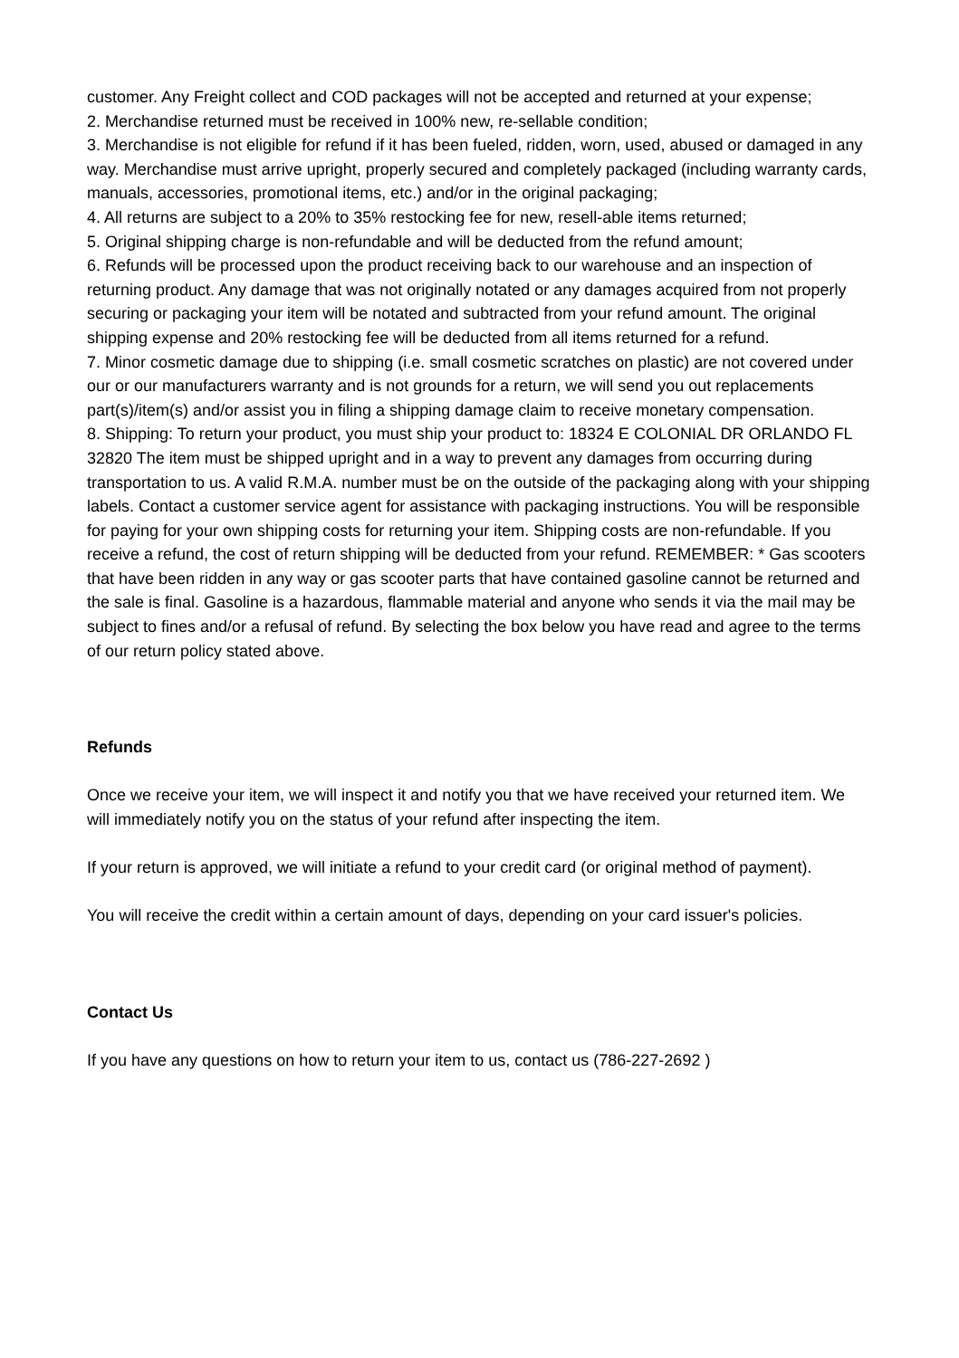customer. Any Freight collect and COD packages will not be accepted and returned at your expense;
2. Merchandise returned must be received in 100% new, re-sellable condition;
3. Merchandise is not eligible for refund if it has been fueled, ridden, worn, used, abused or damaged in any way. Merchandise must arrive upright, properly secured and completely packaged (including warranty cards, manuals, accessories, promotional items, etc.) and/or in the original packaging;
4. All returns are subject to a 20% to 35% restocking fee for new, resell-able items returned;
5. Original shipping charge is non-refundable and will be deducted from the refund amount;
6. Refunds will be processed upon the product receiving back to our warehouse and an inspection of returning product. Any damage that was not originally notated or any damages acquired from not properly securing or packaging your item will be notated and subtracted from your refund amount. The original shipping expense and 20% restocking fee will be deducted from all items returned for a refund.
7. Minor cosmetic damage due to shipping (i.e. small cosmetic scratches on plastic) are not covered under our or our manufacturers warranty and is not grounds for a return, we will send you out replacements part(s)/item(s) and/or assist you in filing a shipping damage claim to receive monetary compensation.
8. Shipping: To return your product, you must ship your product to: 18324 E COLONIAL DR ORLANDO FL 32820 The item must be shipped upright and in a way to prevent any damages from occurring during transportation to us. A valid R.M.A. number must be on the outside of the packaging along with your shipping labels. Contact a customer service agent for assistance with packaging instructions. You will be responsible for paying for your own shipping costs for returning your item. Shipping costs are non-refundable. If you receive a refund, the cost of return shipping will be deducted from your refund. REMEMBER: * Gas scooters that have been ridden in any way or gas scooter parts that have contained gasoline cannot be returned and the sale is final. Gasoline is a hazardous, flammable material and anyone who sends it via the mail may be subject to fines and/or a refusal of refund. By selecting the box below you have read and agree to the terms of our return policy stated above.
Refunds
Once we receive your item, we will inspect it and notify you that we have received your returned item. We will immediately notify you on the status of your refund after inspecting the item.
If your return is approved, we will initiate a refund to your credit card (or original method of payment).
You will receive the credit within a certain amount of days, depending on your card issuer's policies.
Contact Us
If you have any questions on how to return your item to us, contact us (786-227-2692 )